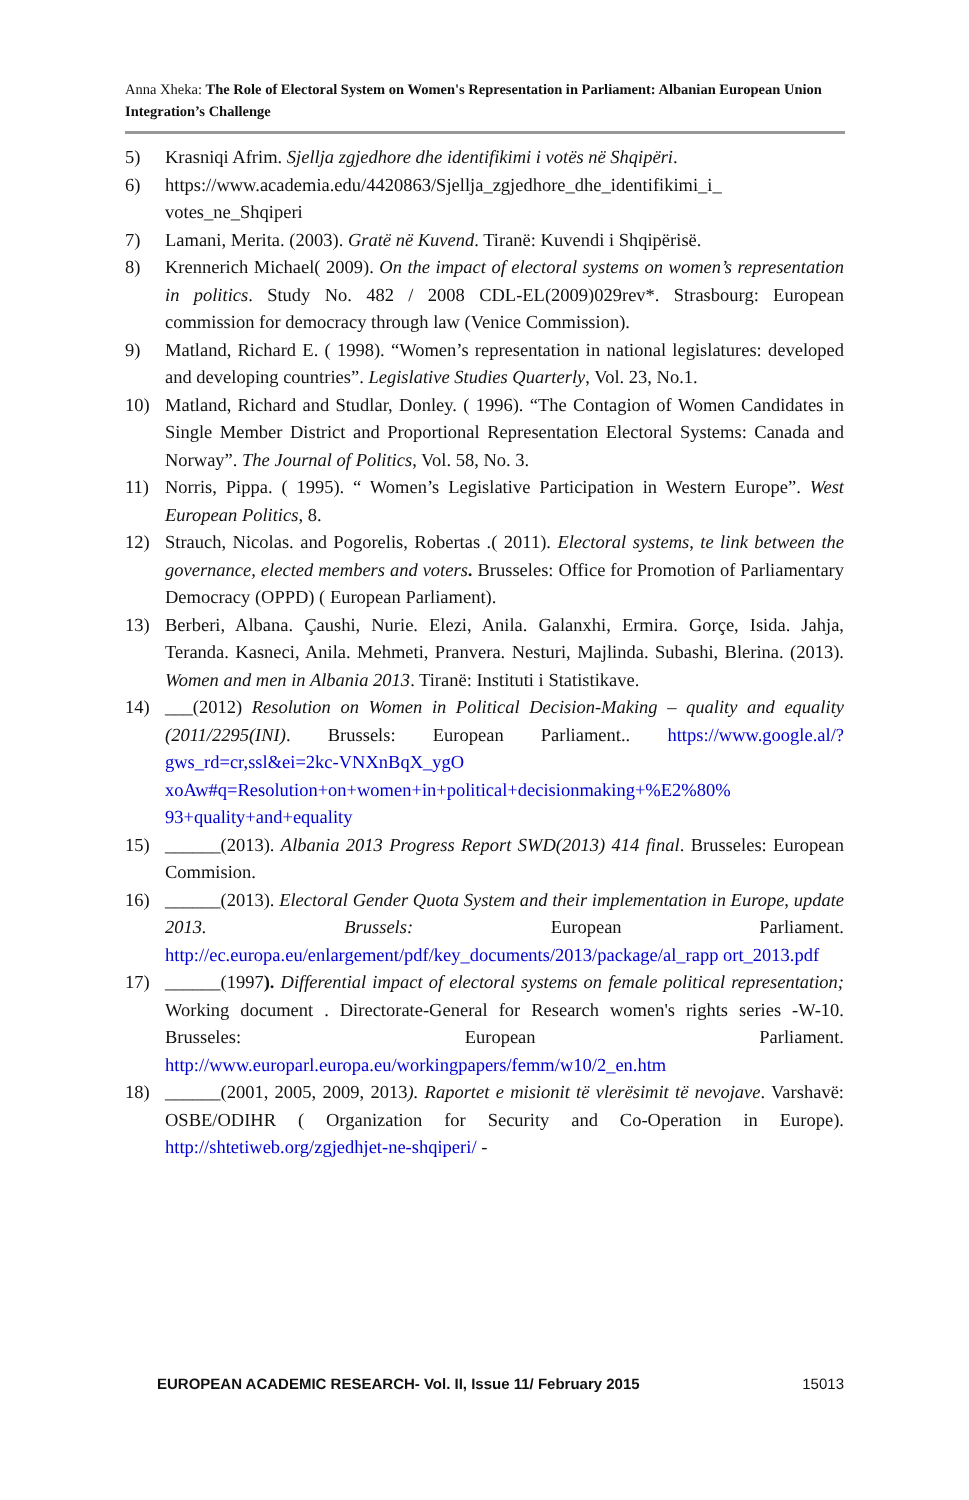Anna Xheka: The Role of Electoral System on Women's Representation in Parliament: Albanian European Union Integration’s Challenge
5) Krasniqi Afrim. Sjellja zgjedhore dhe identifikimi i votës në Shqipëri.
6) https://www.academia.edu/4420863/Sjellja_zgjedhore_dhe_identifikimi_i_ votes_ne_Shqiperi
7) Lamani, Merita. (2003). Gratë në Kuvend. Tiranë: Kuvendi i Shqipërisë.
8) Krennerich Michael( 2009). On the impact of electoral systems on women’s representation in politics. Study No. 482 / 2008 CDL-EL(2009)029rev*. Strasbourg: European commission for democracy through law (Venice Commission).
9) Matland, Richard E. ( 1998). “Women’s representation in national legislatures: developed and developing countries”. Legislative Studies Quarterly, Vol. 23, No.1.
10) Matland, Richard and Studlar, Donley. ( 1996). “The Contagion of Women Candidates in Single Member District and Proportional Representation Electoral Systems: Canada and Norway”. The Journal of Politics, Vol. 58, No. 3.
11) Norris, Pippa. ( 1995). “ Women’s Legislative Participation in Western Europe”. West European Politics, 8.
12) Strauch, Nicolas. and Pogorelis, Robertas .( 2011). Electoral systems, te link between the governance, elected members and voters. Brusseles: Office for Promotion of Parliamentary Democracy (OPPD) ( European Parliament).
13) Berberi, Albana. Çaushi, Nurie. Elezi, Anila. Galanxhi, Ermira. Gorçe, Isida. Jahja, Teranda. Kasneci, Anila. Mehmeti, Pranvera. Nesturi, Majlinda. Subashi, Blerina. (2013). Women and men in Albania 2013. Tiranë: Instituti i Statistikave.
14) ___(2012) Resolution on Women in Political Decision-Making – quality and equality (2011/2295(INI). Brussels: European Parliament.. https://www.google.al/?gws_rd=cr,ssl&ei=2kc-VNXnBqX_ygO xoAw#q=Resolution+on+women+in+political+decisionmaking+%E2%80% 93+quality+and+equality
15) ______(2013). Albania 2013 Progress Report SWD(2013) 414 final. Brusseles: European Commision.
16) ______(2013). Electoral Gender Quota System and their implementation in Europe, update 2013. Brussels: European Parliament. http://ec.europa.eu/enlargement/pdf/key_documents/2013/package/al_rapp ort_2013.pdf
17) ______(1997). Differential impact of electoral systems on female political representation; Working document . Directorate-General for Research women's rights series -W-10. Brusseles: European Parliament. http://www.europarl.europa.eu/workingpapers/femm/w10/2_en.htm
18) ______(2001, 2005, 2009, 2013). Raportet e misionit të vlerësimit të nevojave. Varshavë: OSBE/ODIHR ( Organization for Security and Co-Operation in Europe). http://shtetiweb.org/zgjedhjet-ne-shqiperi/ -
EUROPEAN ACADEMIC RESEARCH- Vol. II, Issue 11/ February 2015 15013